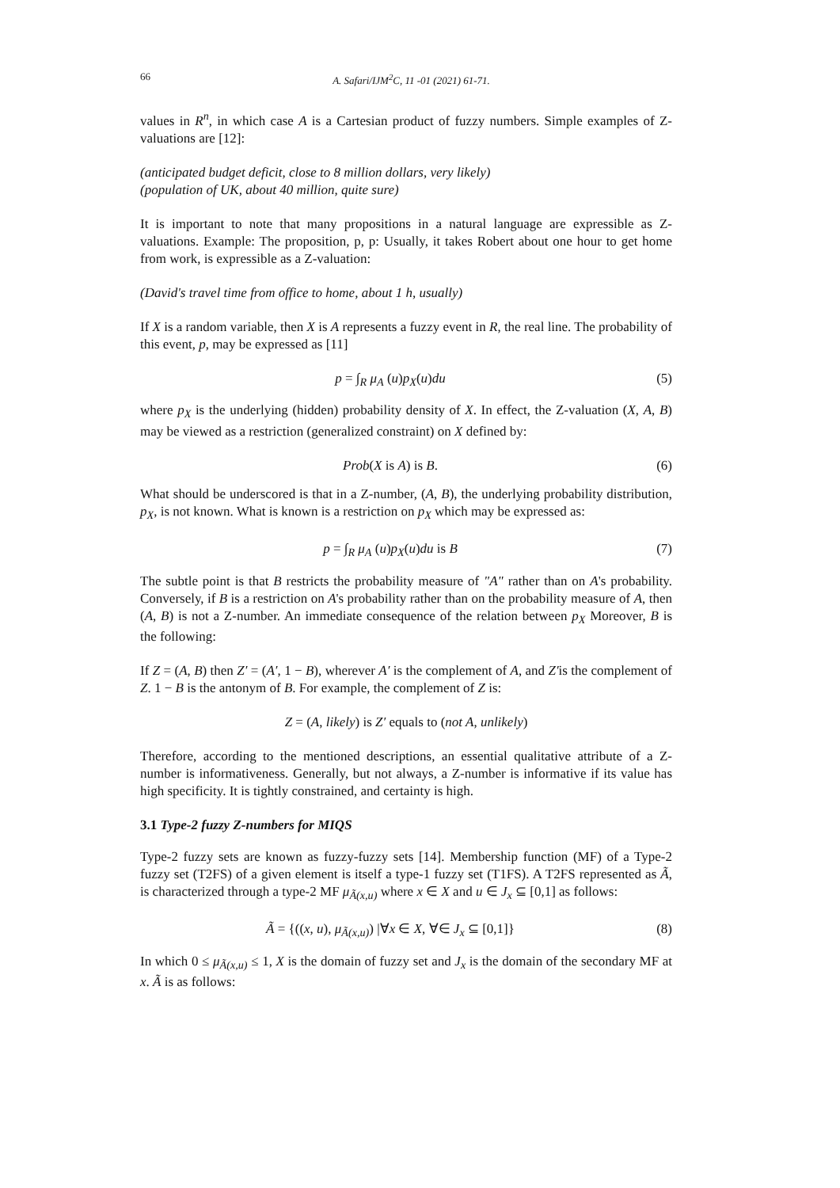66 A. Safari/IJM<sup>2</sup>C, 11 -01 (2021) 61-71.
values in R<sup>n</sup>, in which case A is a Cartesian product of fuzzy numbers. Simple examples of Z-valuations are [12]:
(anticipated budget deficit, close to 8 million dollars, very likely)
(population of UK, about 40 million, quite sure)
It is important to note that many propositions in a natural language are expressible as Z-valuations. Example: The proposition, p, p: Usually, it takes Robert about one hour to get home from work, is expressible as a Z-valuation:
(David's travel time from office to home, about 1 h, usually)
If X is a random variable, then X is A represents a fuzzy event in R, the real line. The probability of this event, p, may be expressed as [11]
p = ∫<sub>R</sub> μ<sub>A</sub> (u)p<sub>X</sub>(u)du (5)
where p<sub>X</sub> is the underlying (hidden) probability density of X. In effect, the Z-valuation (X, A, B) may be viewed as a restriction (generalized constraint) on X defined by:
Prob(X is A) is B. (6)
What should be underscored is that in a Z-number, (A, B), the underlying probability distribution, p<sub>X</sub>, is not known. What is known is a restriction on p<sub>X</sub> which may be expressed as:
p = ∫<sub>R</sub> μ<sub>A</sub> (u)p<sub>X</sub>(u)du is B (7)
The subtle point is that B restricts the probability measure of "A" rather than on A's probability. Conversely, if B is a restriction on A's probability rather than on the probability measure of A, then (A, B) is not a Z-number. An immediate consequence of the relation between p<sub>X</sub> Moreover, B is the following:
If Z = (A, B) then Z′ = (A′, 1 − B), wherever A′ is the complement of A, and Z′is the complement of Z. 1 − B is the antonym of B. For example, the complement of Z is:
Z = (A, likely) is Z′ equals to (not A, unlikely)
Therefore, according to the mentioned descriptions, an essential qualitative attribute of a Z-number is informativeness. Generally, but not always, a Z-number is informative if its value has high specificity. It is tightly constrained, and certainty is high.
3.1 Type-2 fuzzy Z-numbers for MIQS
Type-2 fuzzy sets are known as fuzzy-fuzzy sets [14]. Membership function (MF) of a Type-2 fuzzy set (T2FS) of a given element is itself a type-1 fuzzy set (T1FS). A T2FS represented as Ã, is characterized through a type-2 MF μ<sub>Ã(x,u)</sub> where x ∈ X and u ∈ J<sub>x</sub> ⊆ [0,1] as follows:
Ã = {((x, u), μ<sub>Ã(x,u)</sub>) |∀x ∈ X, ∀∈ J<sub>x</sub> ⊆ [0,1]} (8)
In which 0 ≤ μ<sub>Ã(x,u)</sub> ≤ 1, X is the domain of fuzzy set and J<sub>x</sub> is the domain of the secondary MF at x. Ã is as follows: